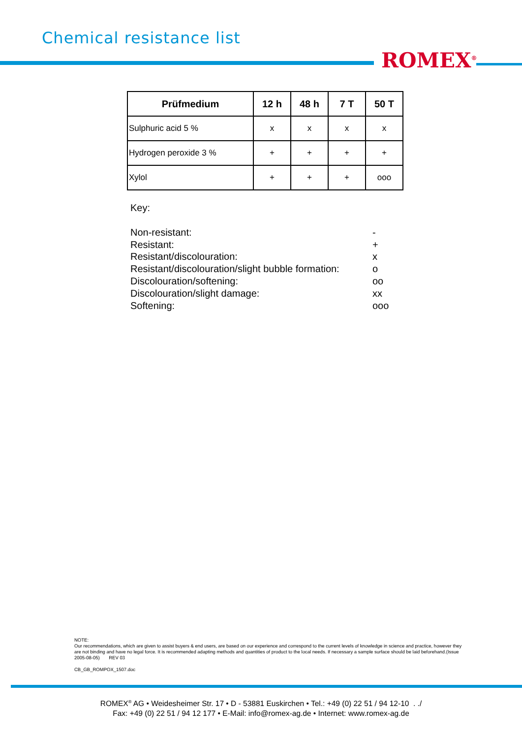Chemical resistance list
ROMEX<sup>®</sup>
| Prüfmedium | 12 h | 48 h | 7 T | 50 T |
| --- | --- | --- | --- | --- |
| Sulphuric acid 5 % | x | x | x | x |
| Hydrogen peroxide 3 % | + | + | + | + |
| Xylol | + | + | + | ooo |
Key:
| Non-resistant: | - |
| Resistant: | + |
| Resistant/discolouration: | x |
| Resistant/discolouration/slight bubble formation: | o |
| Discolouration/softening: | oo |
| Discolouration/slight damage: | xx |
| Softening: | ooo |
NOTE:
Our recommendations, which are given to assist buyers & end users, are based on our experience and correspond to the current levels of knowledge in science and practice, however they are not binding and have no legal force. It is recommended adapting methods and quantities of product to the local needs. If necessary a sample surface should be laid beforehand.(Issue 2005-08-05) REV 03
CB_GB_ROMPOX_1507.doc
ROMEX<sup>®</sup> AG • Weidesheimer Str. 17 • D - 53881 Euskirchen • Tel.: +49 (0) 22 51 / 94 12-10 . ./
Fax: +49 (0) 22 51 / 94 12 177 • E-Mail: info@romex-ag.de • Internet: www.romex-ag.de